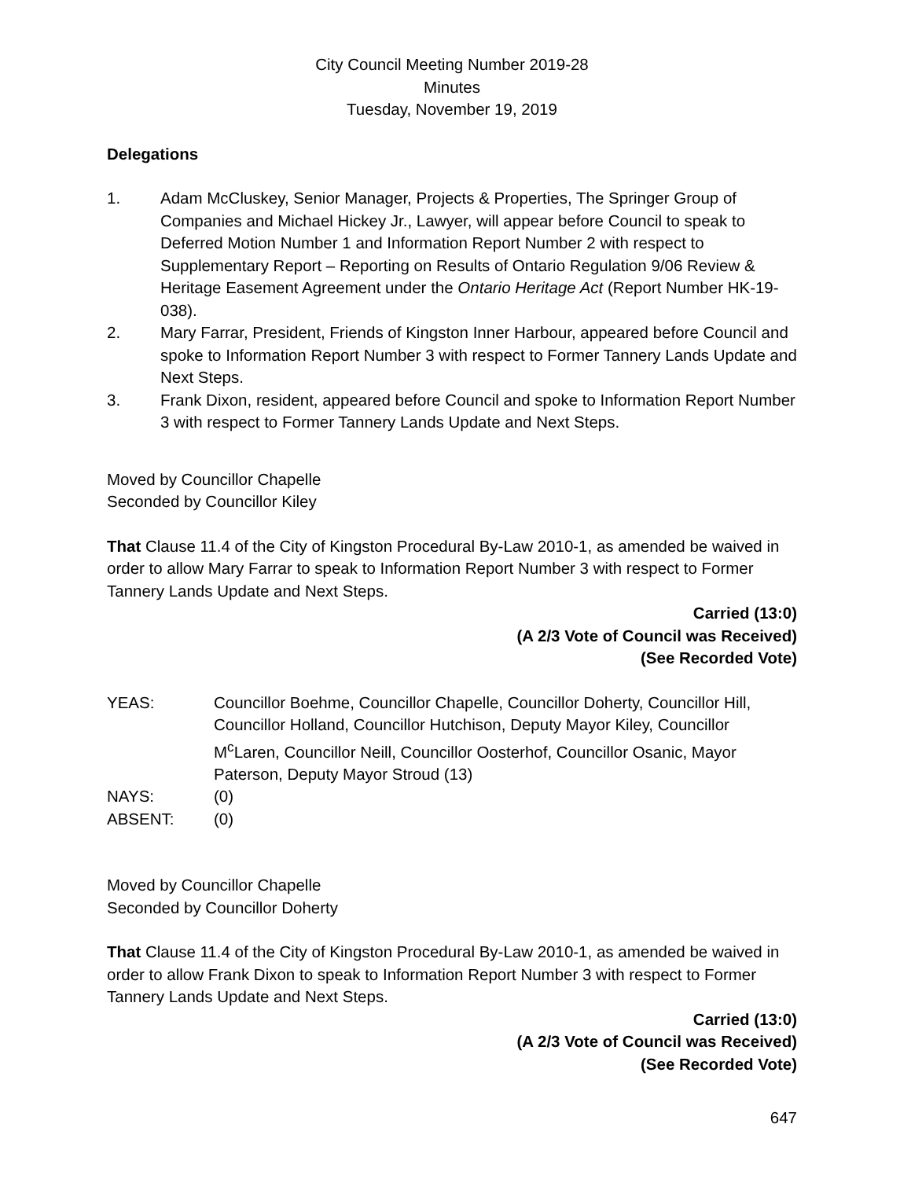City Council Meeting Number 2019-28
Minutes
Tuesday, November 19, 2019
Delegations
1. Adam McCluskey, Senior Manager, Projects & Properties, The Springer Group of Companies and Michael Hickey Jr., Lawyer, will appear before Council to speak to Deferred Motion Number 1 and Information Report Number 2 with respect to Supplementary Report – Reporting on Results of Ontario Regulation 9/06 Review & Heritage Easement Agreement under the Ontario Heritage Act (Report Number HK-19-038).
2. Mary Farrar, President, Friends of Kingston Inner Harbour, appeared before Council and spoke to Information Report Number 3 with respect to Former Tannery Lands Update and Next Steps.
3. Frank Dixon, resident, appeared before Council and spoke to Information Report Number 3 with respect to Former Tannery Lands Update and Next Steps.
Moved by Councillor Chapelle
Seconded by Councillor Kiley
That Clause 11.4 of the City of Kingston Procedural By-Law 2010-1, as amended be waived in order to allow Mary Farrar to speak to Information Report Number 3 with respect to Former Tannery Lands Update and Next Steps.
Carried (13:0)
(A 2/3 Vote of Council was Received)
(See Recorded Vote)
YEAS: Councillor Boehme, Councillor Chapelle, Councillor Doherty, Councillor Hill, Councillor Holland, Councillor Hutchison, Deputy Mayor Kiley, Councillor M<sup>c</sup>Laren, Councillor Neill, Councillor Oosterhof, Councillor Osanic, Mayor Paterson, Deputy Mayor Stroud (13)
NAYS: (0)
ABSENT: (0)
Moved by Councillor Chapelle
Seconded by Councillor Doherty
That Clause 11.4 of the City of Kingston Procedural By-Law 2010-1, as amended be waived in order to allow Frank Dixon to speak to Information Report Number 3 with respect to Former Tannery Lands Update and Next Steps.
Carried (13:0)
(A 2/3 Vote of Council was Received)
(See Recorded Vote)
647